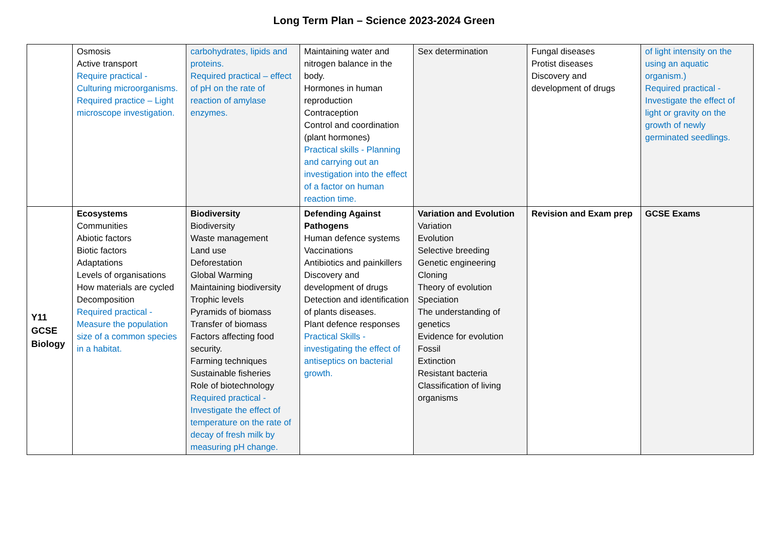Long Term Plan – Science 2023-2024 Green
| | Osmosis Active transport Require practical - Culturing microorganisms. Required practice – Light microscope investigation. | carbohydrates, lipids and proteins. Required practical – effect of pH on the rate of reaction of amylase enzymes. | Maintaining water and nitrogen balance in the body. Hormones in human reproduction Contraception Control and coordination (plant hormones) Practical skills - Planning and carrying out an investigation into the effect of a factor on human reaction time. | Sex determination | Fungal diseases Protist diseases Discovery and development of drugs | of light intensity on the using an aquatic organism.) Required practical - Investigate the effect of light or gravity on the growth of newly germinated seedlings. |
| Y11 GCSE Biology | Ecosystems Communities Abiotic factors Biotic factors Adaptations Levels of organisations How materials are cycled Decomposition Required practical - Measure the population size of a common species in a habitat. | Biodiversity Biodiversity Waste management Land use Deforestation Global Warming Maintaining biodiversity Trophic levels Pyramids of biomass Transfer of biomass Factors affecting food security. Farming techniques Sustainable fisheries Role of biotechnology Required practical - Investigate the effect of temperature on the rate of decay of fresh milk by measuring pH change. | Defending Against Pathogens Human defence systems Vaccinations Antibiotics and painkillers Discovery and development of drugs Detection and identification of plants diseases. Plant defence responses Practical Skills - investigating the effect of antiseptics on bacterial growth. | Variation and Evolution Variation Evolution Selective breeding Genetic engineering Cloning Theory of evolution Speciation The understanding of genetics Evidence for evolution Fossil Extinction Resistant bacteria Classification of living organisms | Revision and Exam prep | GCSE Exams |